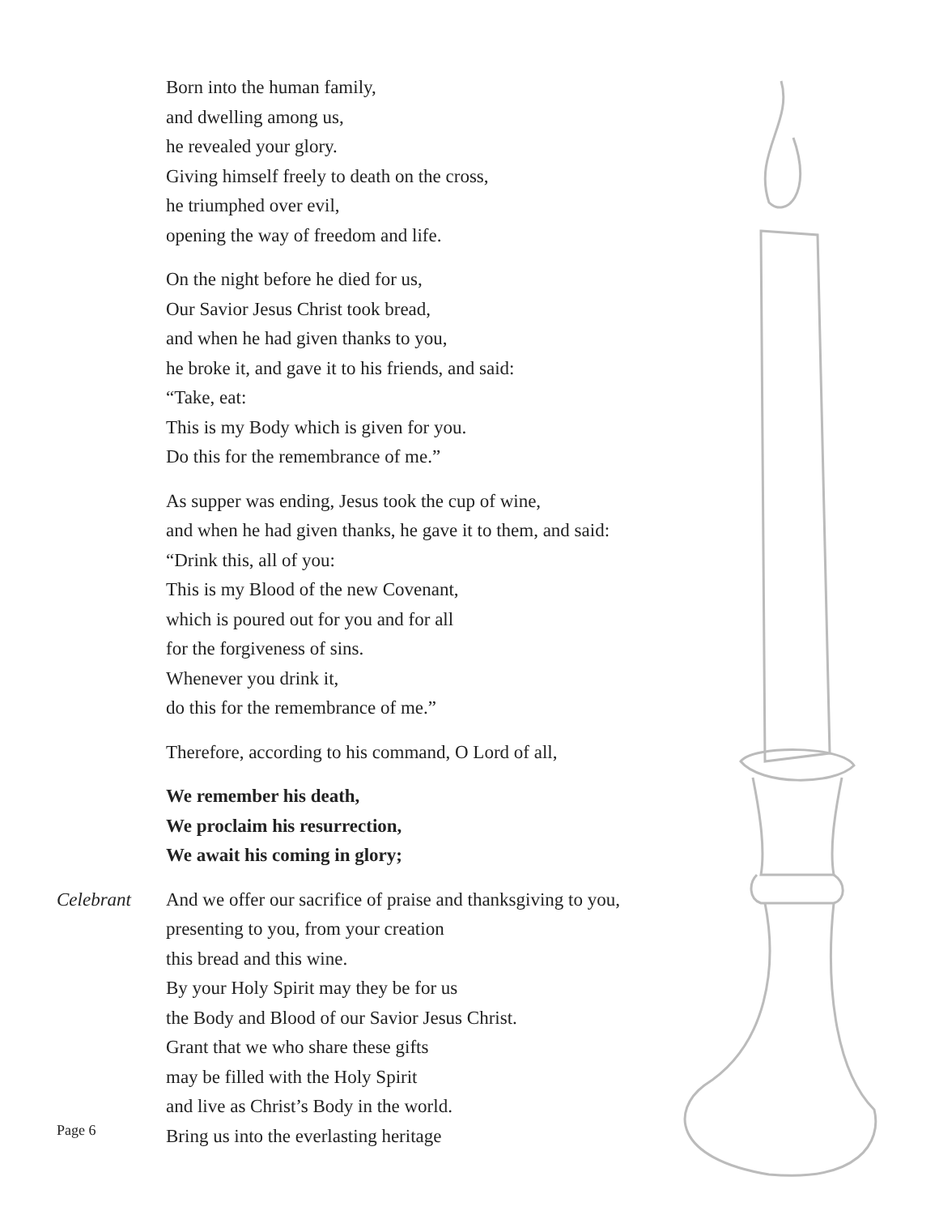Born into the human family,
and dwelling among us,
he revealed your glory.
Giving himself freely to death on the cross,
he triumphed over evil,
opening the way of freedom and life.
On the night before he died for us,
Our Savior Jesus Christ took bread,
and when he had given thanks to you,
he broke it, and gave it to his friends, and said:
“Take, eat:
This is my Body which is given for you.
Do this for the remembrance of me.”
As supper was ending, Jesus took the cup of wine,
and when he had given thanks, he gave it to them, and said:
“Drink this, all of you:
This is my Blood of the new Covenant,
which is poured out for you and for all
for the forgiveness of sins.
Whenever you drink it,
do this for the remembrance of me.”
Therefore, according to his command, O Lord of all,
We remember his death,
We proclaim his resurrection,
We await his coming in glory;
Celebrant And we offer our sacrifice of praise and thanksgiving to you,
presenting to you, from your creation
this bread and this wine.
By your Holy Spirit may they be for us
the Body and Blood of our Savior Jesus Christ.
Grant that we who share these gifts
may be filled with the Holy Spirit
and live as Christ’s Body in the world.
Bring us into the everlasting heritage
Page 6